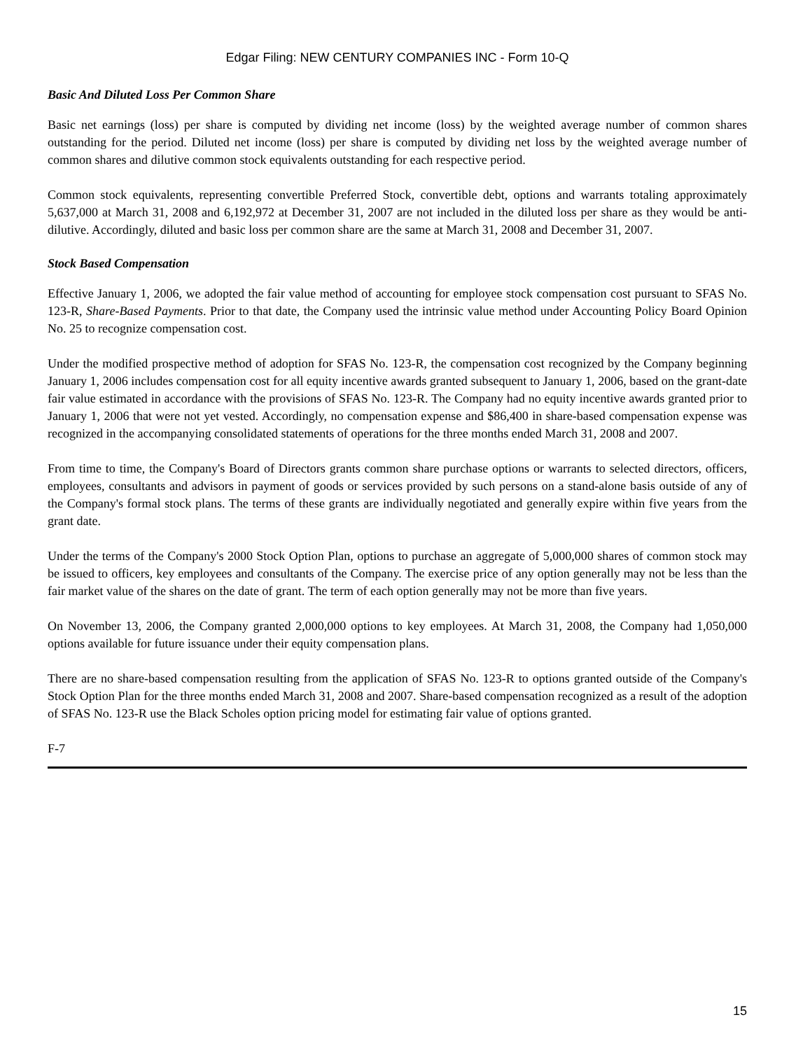Edgar Filing: NEW CENTURY COMPANIES INC - Form 10-Q
Basic And Diluted Loss Per Common Share
Basic net earnings (loss) per share is computed by dividing net income (loss) by the weighted average number of common shares outstanding for the period. Diluted net income (loss) per share is computed by dividing net loss by the weighted average number of common shares and dilutive common stock equivalents outstanding for each respective period.
Common stock equivalents, representing convertible Preferred Stock, convertible debt, options and warrants totaling approximately 5,637,000 at March 31, 2008 and 6,192,972 at December 31, 2007 are not included in the diluted loss per share as they would be anti-dilutive. Accordingly, diluted and basic loss per common share are the same at March 31, 2008 and December 31, 2007.
Stock Based Compensation
Effective January 1, 2006, we adopted the fair value method of accounting for employee stock compensation cost pursuant to SFAS No. 123-R, Share-Based Payments. Prior to that date, the Company used the intrinsic value method under Accounting Policy Board Opinion No. 25 to recognize compensation cost.
Under the modified prospective method of adoption for SFAS No. 123-R, the compensation cost recognized by the Company beginning January 1, 2006 includes compensation cost for all equity incentive awards granted subsequent to January 1, 2006, based on the grant-date fair value estimated in accordance with the provisions of SFAS No. 123-R. The Company had no equity incentive awards granted prior to January 1, 2006 that were not yet vested. Accordingly, no compensation expense and $86,400 in share-based compensation expense was recognized in the accompanying consolidated statements of operations for the three months ended March 31, 2008 and 2007.
From time to time, the Company's Board of Directors grants common share purchase options or warrants to selected directors, officers, employees, consultants and advisors in payment of goods or services provided by such persons on a stand-alone basis outside of any of the Company's formal stock plans. The terms of these grants are individually negotiated and generally expire within five years from the grant date.
Under the terms of the Company's 2000 Stock Option Plan, options to purchase an aggregate of 5,000,000 shares of common stock may be issued to officers, key employees and consultants of the Company. The exercise price of any option generally may not be less than the fair market value of the shares on the date of grant. The term of each option generally may not be more than five years.
On November 13, 2006, the Company granted 2,000,000 options to key employees. At March 31, 2008, the Company had 1,050,000 options available for future issuance under their equity compensation plans.
There are no share-based compensation resulting from the application of SFAS No. 123-R to options granted outside of the Company's Stock Option Plan for the three months ended March 31, 2008 and 2007. Share-based compensation recognized as a result of the adoption of SFAS No. 123-R use the Black Scholes option pricing model for estimating fair value of options granted.
F-7
15